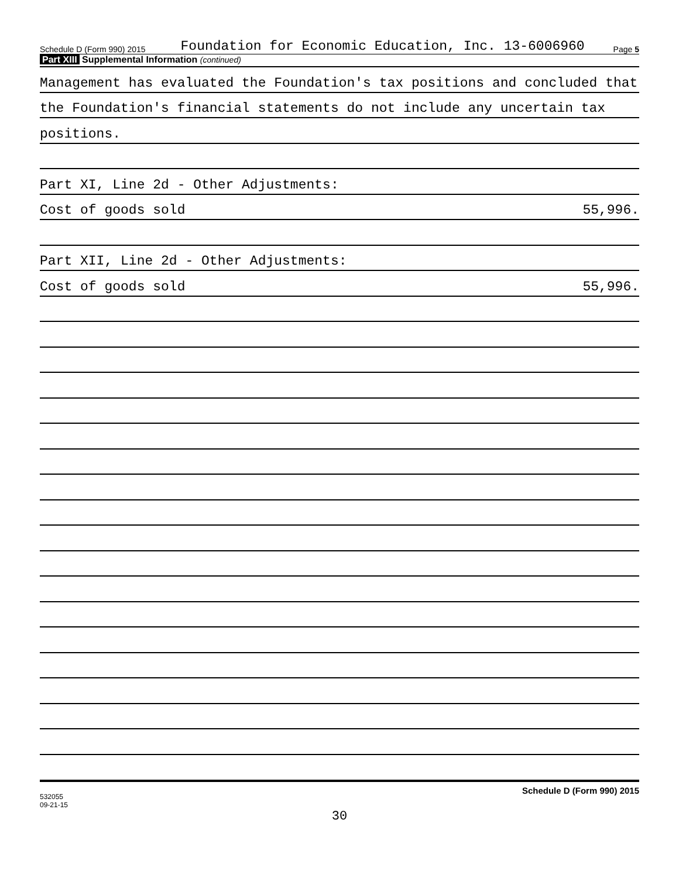Schedule D (Form 990) 2015 Foundation for Economic Education, Inc. 13-6006960 Page 5
Part XIII Supplemental Information (continued)
Management has evaluated the Foundation's tax positions and concluded that
the Foundation's financial statements do not include any uncertain tax
positions.
Part XI, Line 2d - Other Adjustments:
Cost of goods sold 55,996.
Part XII, Line 2d - Other Adjustments:
Cost of goods sold 55,996.
532055
09-21-15
Schedule D (Form 990) 2015
30